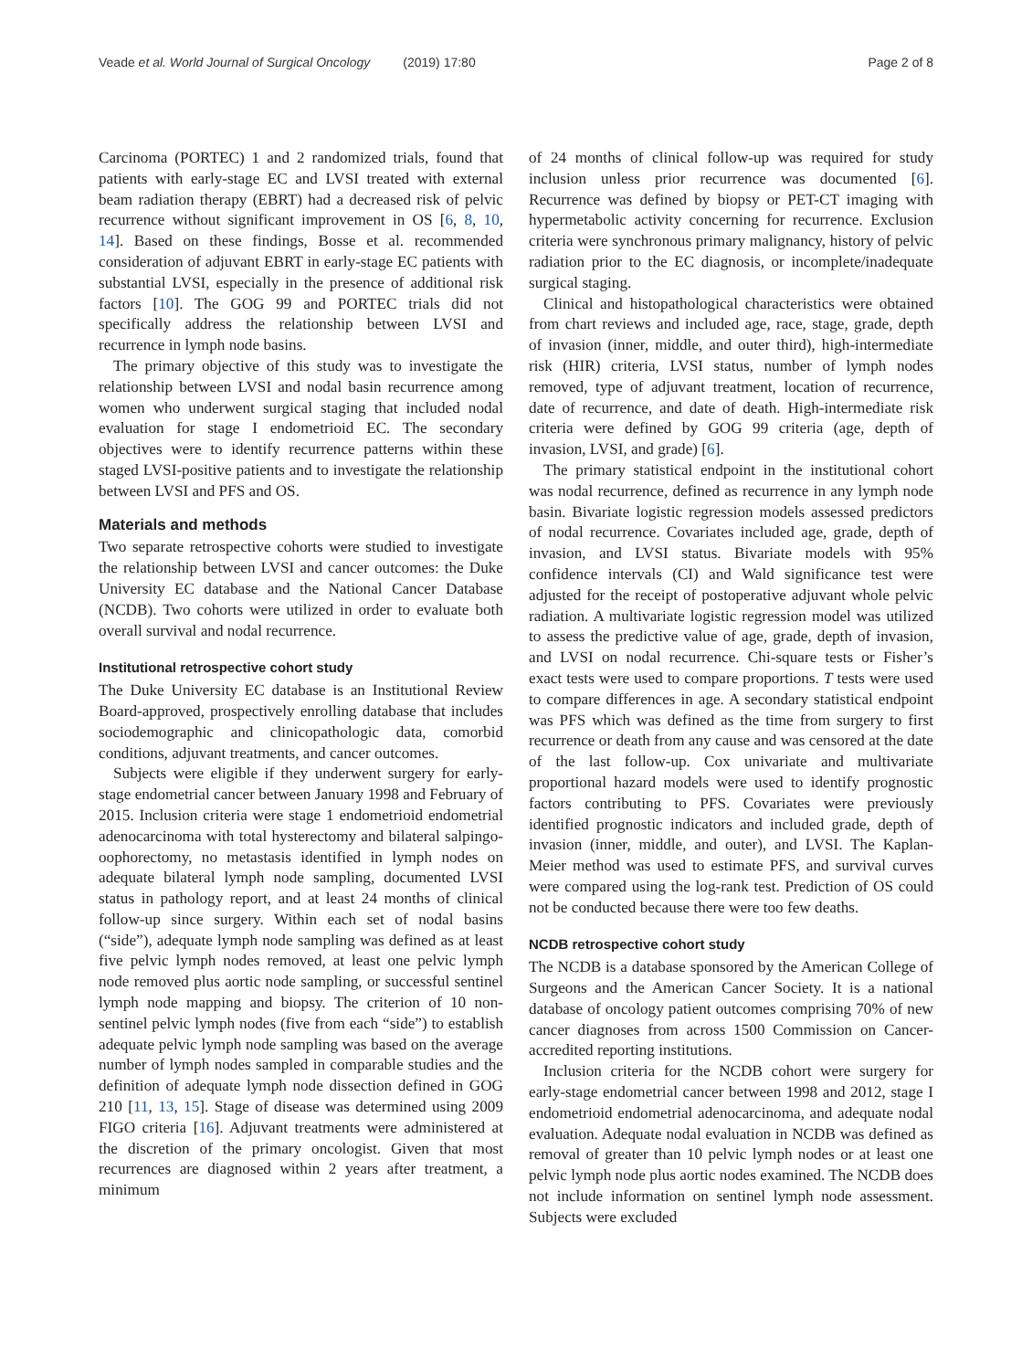Veade et al. World Journal of Surgical Oncology (2019) 17:80
Page 2 of 8
Carcinoma (PORTEC) 1 and 2 randomized trials, found that patients with early-stage EC and LVSI treated with external beam radiation therapy (EBRT) had a decreased risk of pelvic recurrence without significant improvement in OS [6, 8, 10, 14]. Based on these findings, Bosse et al. recommended consideration of adjuvant EBRT in early-stage EC patients with substantial LVSI, especially in the presence of additional risk factors [10]. The GOG 99 and PORTEC trials did not specifically address the relationship between LVSI and recurrence in lymph node basins.
The primary objective of this study was to investigate the relationship between LVSI and nodal basin recurrence among women who underwent surgical staging that included nodal evaluation for stage I endometrioid EC. The secondary objectives were to identify recurrence patterns within these staged LVSI-positive patients and to investigate the relationship between LVSI and PFS and OS.
Materials and methods
Two separate retrospective cohorts were studied to investigate the relationship between LVSI and cancer outcomes: the Duke University EC database and the National Cancer Database (NCDB). Two cohorts were utilized in order to evaluate both overall survival and nodal recurrence.
Institutional retrospective cohort study
The Duke University EC database is an Institutional Review Board-approved, prospectively enrolling database that includes sociodemographic and clinicopathologic data, comorbid conditions, adjuvant treatments, and cancer outcomes.
Subjects were eligible if they underwent surgery for early-stage endometrial cancer between January 1998 and February of 2015. Inclusion criteria were stage 1 endometrioid endometrial adenocarcinoma with total hysterectomy and bilateral salpingo-oophorectomy, no metastasis identified in lymph nodes on adequate bilateral lymph node sampling, documented LVSI status in pathology report, and at least 24 months of clinical follow-up since surgery. Within each set of nodal basins (“side”), adequate lymph node sampling was defined as at least five pelvic lymph nodes removed, at least one pelvic lymph node removed plus aortic node sampling, or successful sentinel lymph node mapping and biopsy. The criterion of 10 non-sentinel pelvic lymph nodes (five from each “side”) to establish adequate pelvic lymph node sampling was based on the average number of lymph nodes sampled in comparable studies and the definition of adequate lymph node dissection defined in GOG 210 [11, 13, 15]. Stage of disease was determined using 2009 FIGO criteria [16]. Adjuvant treatments were administered at the discretion of the primary oncologist. Given that most recurrences are diagnosed within 2 years after treatment, a minimum
of 24 months of clinical follow-up was required for study inclusion unless prior recurrence was documented [6]. Recurrence was defined by biopsy or PET-CT imaging with hypermetabolic activity concerning for recurrence. Exclusion criteria were synchronous primary malignancy, history of pelvic radiation prior to the EC diagnosis, or incomplete/inadequate surgical staging.
Clinical and histopathological characteristics were obtained from chart reviews and included age, race, stage, grade, depth of invasion (inner, middle, and outer third), high-intermediate risk (HIR) criteria, LVSI status, number of lymph nodes removed, type of adjuvant treatment, location of recurrence, date of recurrence, and date of death. High-intermediate risk criteria were defined by GOG 99 criteria (age, depth of invasion, LVSI, and grade) [6].
The primary statistical endpoint in the institutional cohort was nodal recurrence, defined as recurrence in any lymph node basin. Bivariate logistic regression models assessed predictors of nodal recurrence. Covariates included age, grade, depth of invasion, and LVSI status. Bivariate models with 95% confidence intervals (CI) and Wald significance test were adjusted for the receipt of postoperative adjuvant whole pelvic radiation. A multivariate logistic regression model was utilized to assess the predictive value of age, grade, depth of invasion, and LVSI on nodal recurrence. Chi-square tests or Fisher’s exact tests were used to compare proportions. T tests were used to compare differences in age. A secondary statistical endpoint was PFS which was defined as the time from surgery to first recurrence or death from any cause and was censored at the date of the last follow-up. Cox univariate and multivariate proportional hazard models were used to identify prognostic factors contributing to PFS. Covariates were previously identified prognostic indicators and included grade, depth of invasion (inner, middle, and outer), and LVSI. The Kaplan-Meier method was used to estimate PFS, and survival curves were compared using the log-rank test. Prediction of OS could not be conducted because there were too few deaths.
NCDB retrospective cohort study
The NCDB is a database sponsored by the American College of Surgeons and the American Cancer Society. It is a national database of oncology patient outcomes comprising 70% of new cancer diagnoses from across 1500 Commission on Cancer-accredited reporting institutions.
Inclusion criteria for the NCDB cohort were surgery for early-stage endometrial cancer between 1998 and 2012, stage I endometrioid endometrial adenocarcinoma, and adequate nodal evaluation. Adequate nodal evaluation in NCDB was defined as removal of greater than 10 pelvic lymph nodes or at least one pelvic lymph node plus aortic nodes examined. The NCDB does not include information on sentinel lymph node assessment. Subjects were excluded